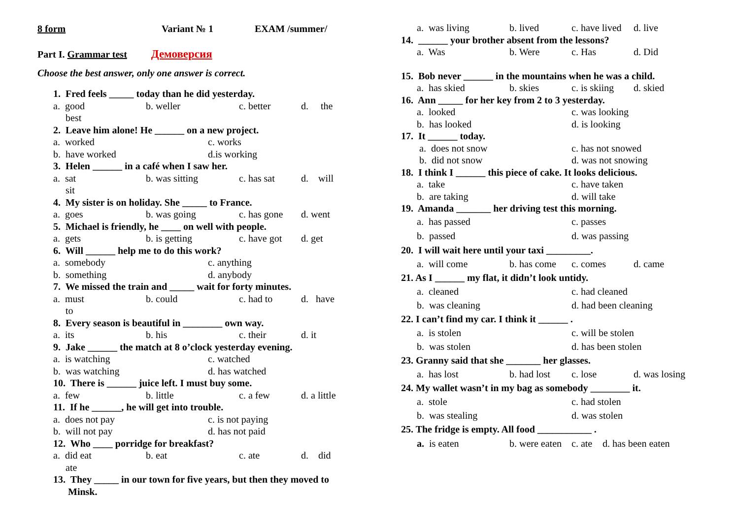8 form Variant № 1 EXAM /summer/
Part I. Grammar test Демоверсия
Choose the best answer, only one answer is correct.
1. Fred feels _____ today than he did yesterday.
a. good
best b. weller c. better d. the
2. Leave him alone! He ______ on a new project.
a. worked c. works b. have worked d.is working
3. Helen ______ in a café when I saw her.
a. sat
sit b. was sitting c. has sat d. will
4. My sister is on holiday. She _____ to France.
a. goes b. was going c. has gone d. went
5. Michael is friendly, he ____ on well with people.
a. gets b. is getting c. have got d. get
6. Will ______ help me to do this work?
a. somebody c. anything b. something d. anybody
7. We missed the train and _____ wait for forty minutes.
a. must
to b. could c. had to d. have
8. Every season is beautiful in ________ own way.
a. its b. his c. their d. it
9. Jake ______ the match at 8 o’clock yesterday evening.
a. is watching c. watched b. was watching d. has watched
10. There is ______ juice left. I must buy some.
a. few b. little c. a few d. a little
11. If he ______, he will get into trouble.
a. does not pay c. is not paying b. will not pay d. has not paid
12. Who ____ porridge for breakfast?
a. did eat
ate b. eat c. ate d. did
13. They _____ in our town for five years, but then they moved to
Minsk.
a. was living b. lived c. have lived d. live
14. ______ your brother absent from the lessons?
a. Was b. Were c. Has d. Did
15. Bob never ______ in the mountains when he was a child.
a. has skied b. skies c. is skiing d. skied
16. Ann _____ for her key from 2 to 3 yesterday.
a. looked c. was looking b. has looked d. is looking
17. It ______ today.
a. does not snow c. has not snowed b. did not snow d. was not snowing
18. I think I ______ this piece of cake. It looks delicious.
a. take c. have taken b. are taking d. will take
19. Amanda _______ her driving test this morning.
a. has passed c. passes b. passed d. was passing
20. I will wait here until your taxi _________.
a. will come b. has come c. comes d. came
21. As I ______ my flat, it didn’t look untidy.
a. cleaned c. had cleaned b. was cleaning d. had been cleaning
22. I can’t find my car. I think it ______ .
a. is stolen c. will be stolen b. was stolen d. has been stolen
23. Granny said that she _______ her glasses.
a. has lost b. had lost c. lose d. was losing
24. My wallet wasn’t in my bag as somebody ________ it.
a. stole c. had stolen b. was stealing d. was stolen
25. The fridge is empty. All food ___________ .
a. is eaten b. were eaten c. ate d. has been eaten